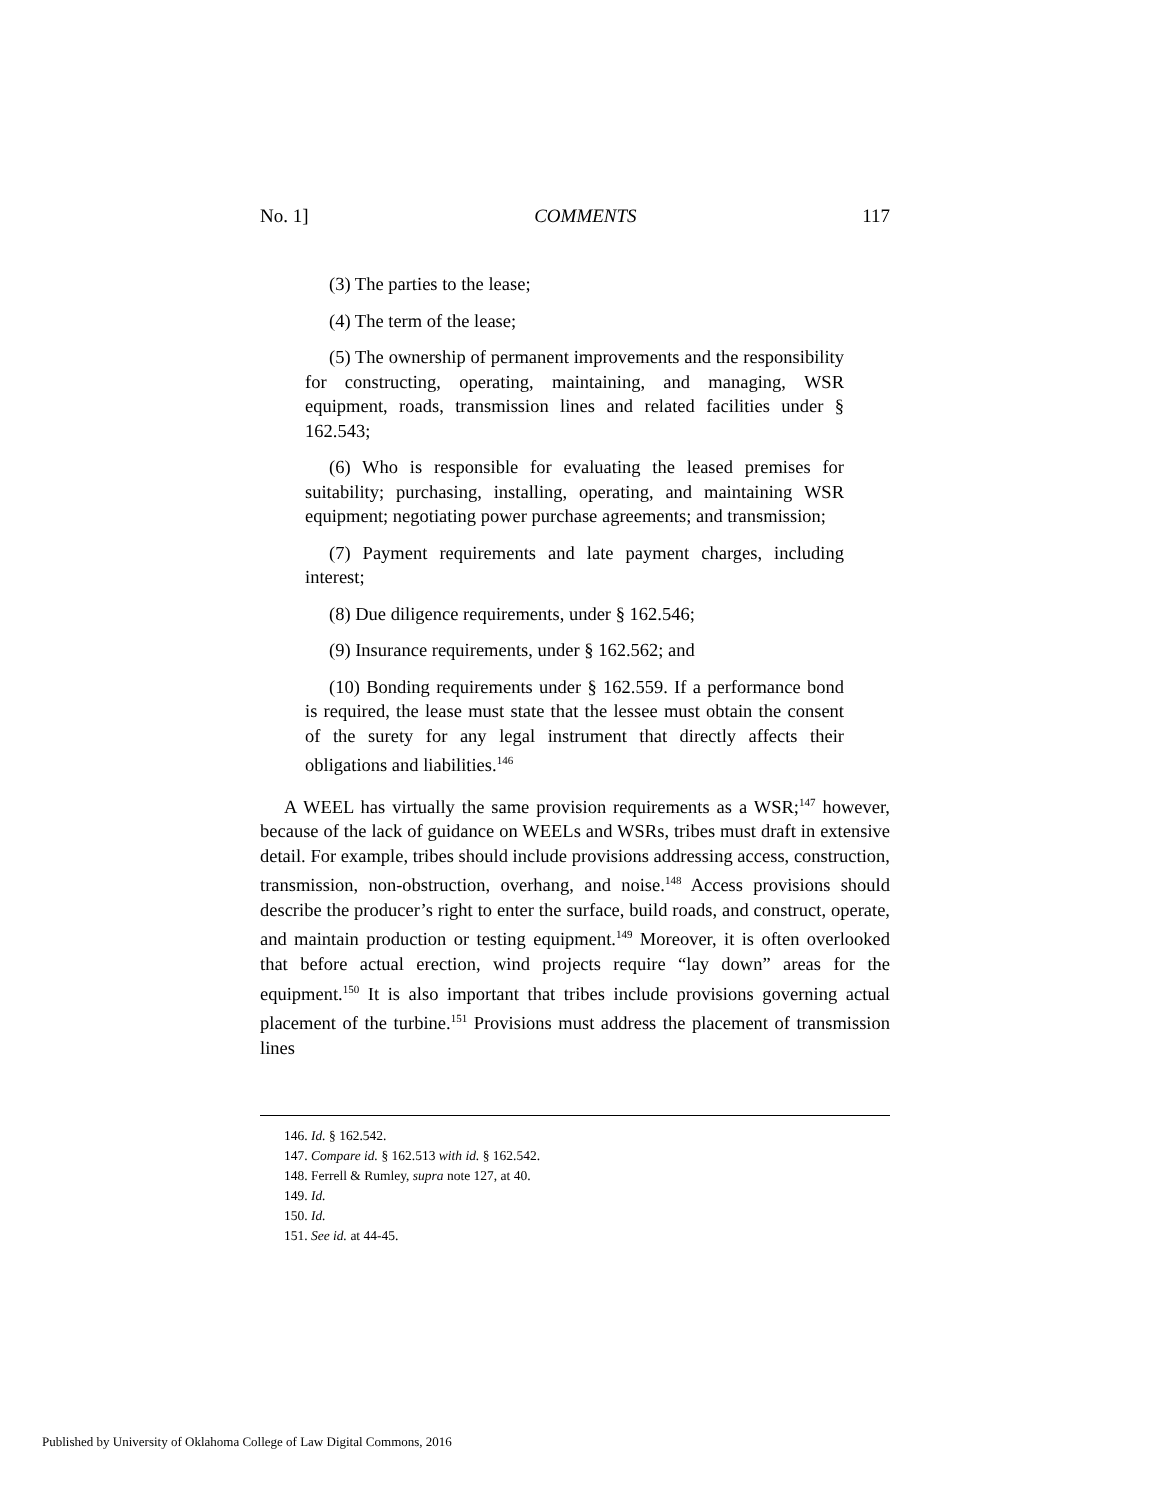No. 1] COMMENTS 117
(3) The parties to the lease;
(4) The term of the lease;
(5) The ownership of permanent improvements and the responsibility for constructing, operating, maintaining, and managing, WSR equipment, roads, transmission lines and related facilities under § 162.543;
(6) Who is responsible for evaluating the leased premises for suitability; purchasing, installing, operating, and maintaining WSR equipment; negotiating power purchase agreements; and transmission;
(7) Payment requirements and late payment charges, including interest;
(8) Due diligence requirements, under § 162.546;
(9) Insurance requirements, under § 162.562; and
(10) Bonding requirements under § 162.559. If a performance bond is required, the lease must state that the lessee must obtain the consent of the surety for any legal instrument that directly affects their obligations and liabilities.<sup>146</sup>
A WEEL has virtually the same provision requirements as a WSR;<sup>147</sup> however, because of the lack of guidance on WEELs and WSRs, tribes must draft in extensive detail. For example, tribes should include provisions addressing access, construction, transmission, non-obstruction, overhang, and noise.<sup>148</sup> Access provisions should describe the producer’s right to enter the surface, build roads, and construct, operate, and maintain production or testing equipment.<sup>149</sup> Moreover, it is often overlooked that before actual erection, wind projects require “lay down” areas for the equipment.<sup>150</sup> It is also important that tribes include provisions governing actual placement of the turbine.<sup>151</sup> Provisions must address the placement of transmission lines
146. Id. § 162.542.
147. Compare id. § 162.513 with id. § 162.542.
148. Ferrell & Rumley, supra note 127, at 40.
149. Id.
150. Id.
151. See id. at 44-45.
Published by University of Oklahoma College of Law Digital Commons, 2016